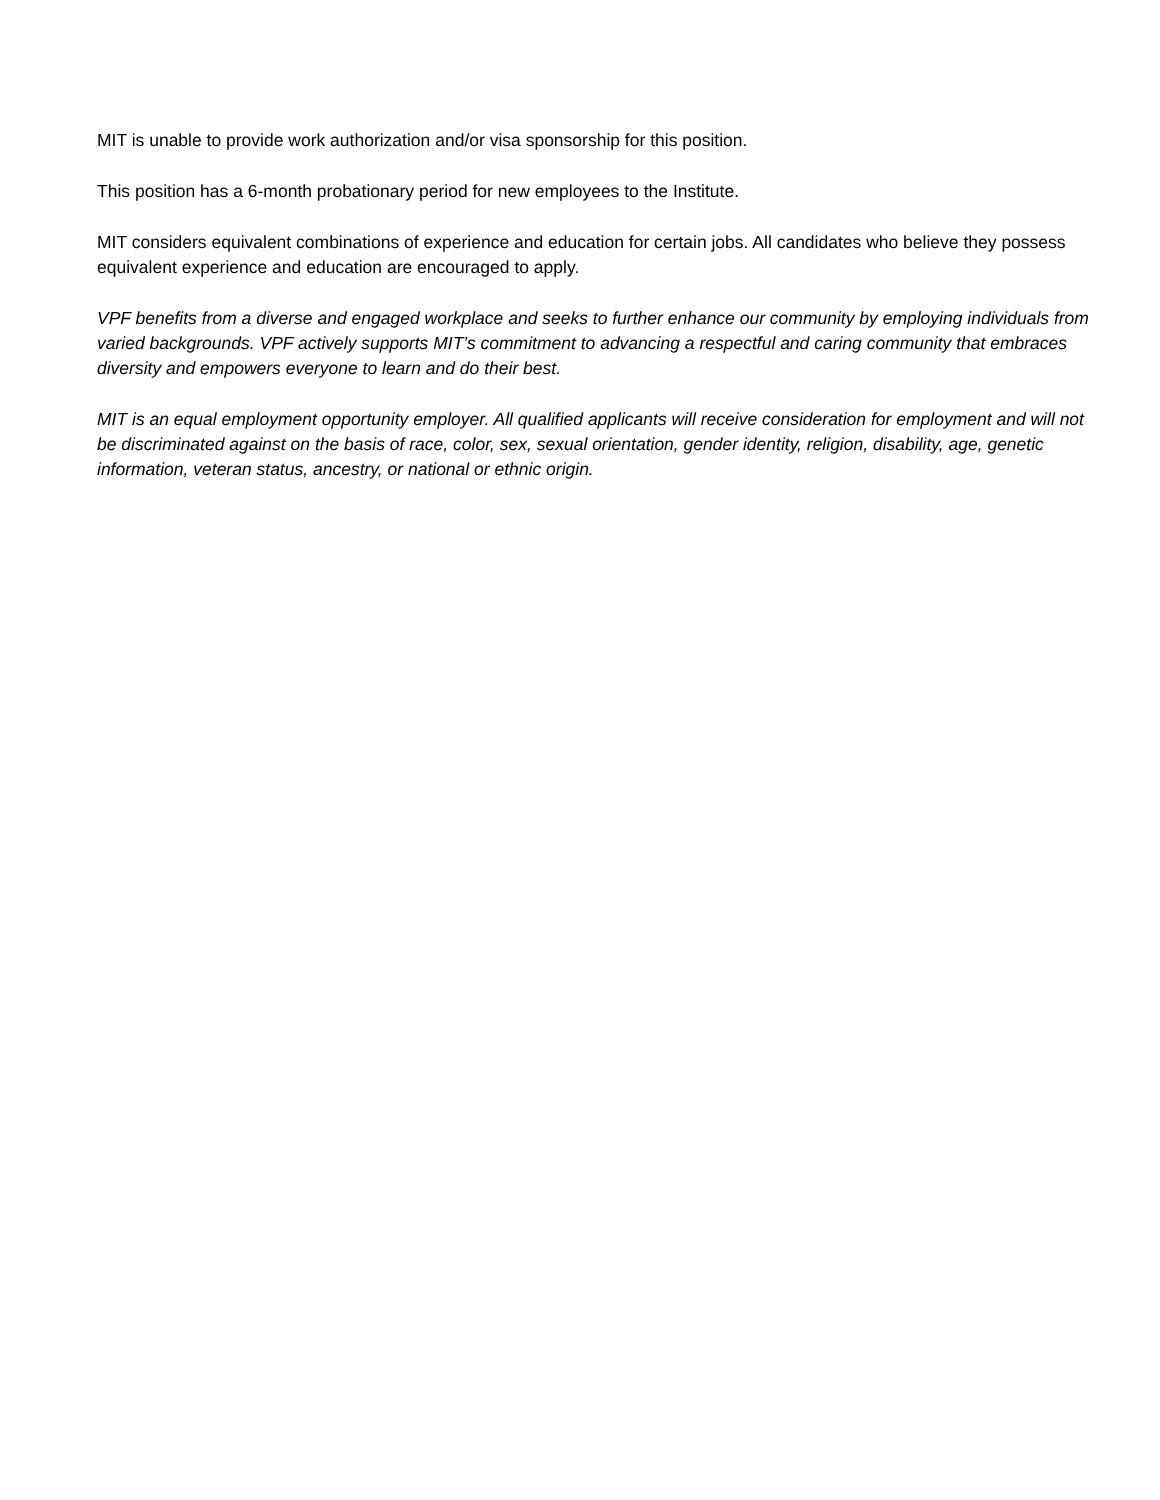MIT is unable to provide work authorization and/or visa sponsorship for this position.
This position has a 6-month probationary period for new employees to the Institute.
MIT considers equivalent combinations of experience and education for certain jobs. All candidates who believe they possess equivalent experience and education are encouraged to apply.
VPF benefits from a diverse and engaged workplace and seeks to further enhance our community by employing individuals from varied backgrounds. VPF actively supports MIT’s commitment to advancing a respectful and caring community that embraces diversity and empowers everyone to learn and do their best.
MIT is an equal employment opportunity employer. All qualified applicants will receive consideration for employment and will not be discriminated against on the basis of race, color, sex, sexual orientation, gender identity, religion, disability, age, genetic information, veteran status, ancestry, or national or ethnic origin.